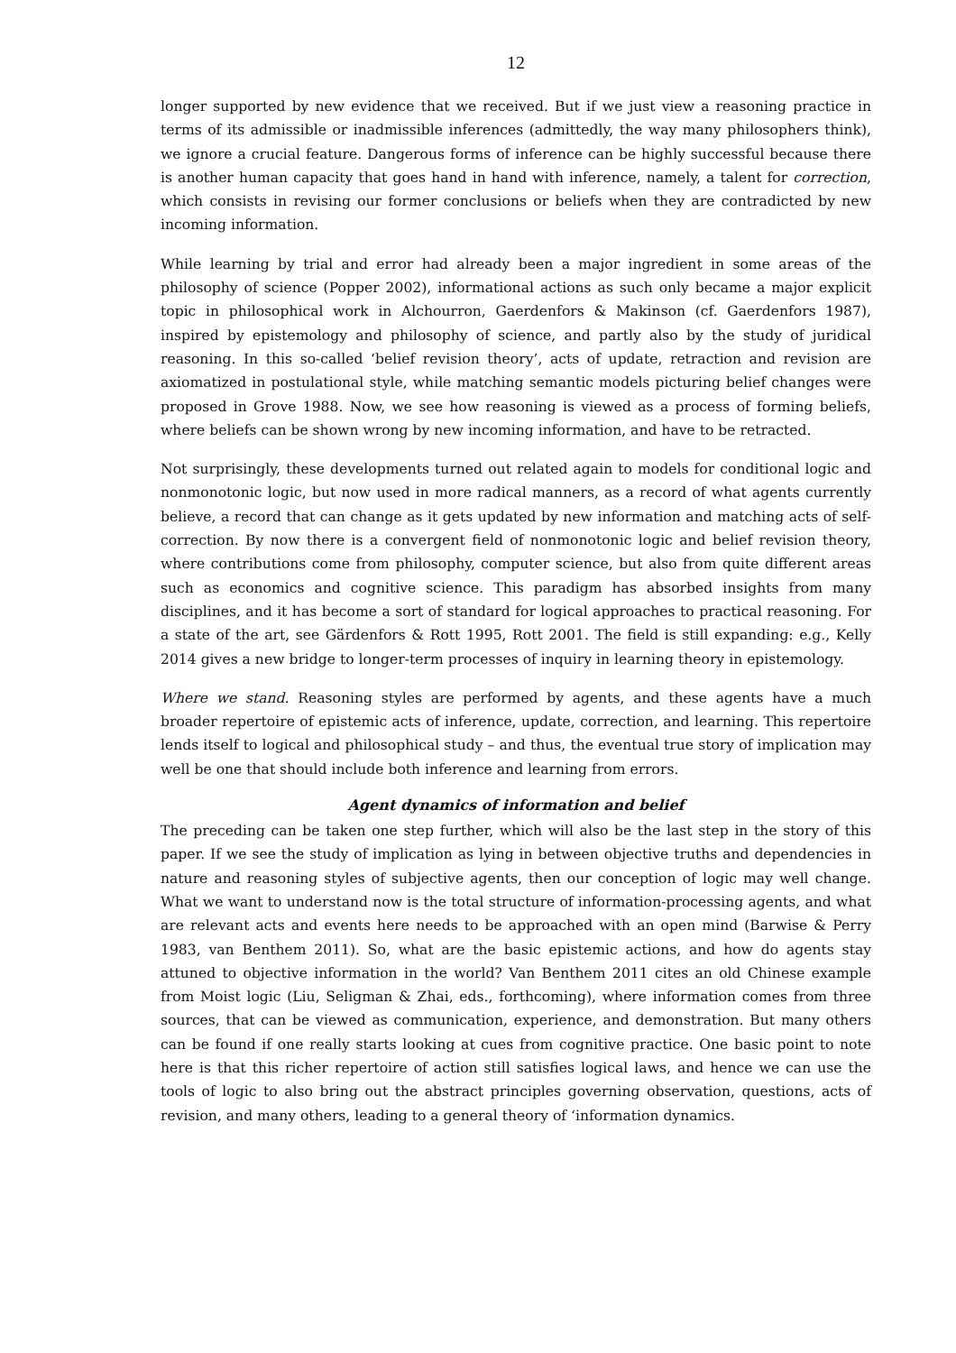12
longer supported by new evidence that we received. But if we just view a reasoning practice in terms of its admissible or inadmissible inferences (admittedly, the way many philosophers think), we ignore a crucial feature. Dangerous forms of inference can be highly successful because there is another human capacity that goes hand in hand with inference, namely, a talent for correction, which consists in revising our former conclusions or beliefs when they are contradicted by new incoming information.
While learning by trial and error had already been a major ingredient in some areas of the philosophy of science (Popper 2002), informational actions as such only became a major explicit topic in philosophical work in Alchourron, Gaerdenfors & Makinson (cf. Gaerdenfors 1987), inspired by epistemology and philosophy of science, and partly also by the study of juridical reasoning. In this so-called ‘belief revision theory’, acts of update, retraction and revision are axiomatized in postulational style, while matching semantic models picturing belief changes were proposed in Grove 1988. Now, we see how reasoning is viewed as a process of forming beliefs, where beliefs can be shown wrong by new incoming information, and have to be retracted.
Not surprisingly, these developments turned out related again to models for conditional logic and nonmonotonic logic, but now used in more radical manners, as a record of what agents currently believe, a record that can change as it gets updated by new information and matching acts of self-correction. By now there is a convergent field of nonmonotonic logic and belief revision theory, where contributions come from philosophy, computer science, but also from quite different areas such as economics and cognitive science. This paradigm has absorbed insights from many disciplines, and it has become a sort of standard for logical approaches to practical reasoning. For a state of the art, see Gärdenfors & Rott 1995, Rott 2001. The field is still expanding: e.g., Kelly 2014 gives a new bridge to longer-term processes of inquiry in learning theory in epistemology.
Where we stand. Reasoning styles are performed by agents, and these agents have a much broader repertoire of epistemic acts of inference, update, correction, and learning. This repertoire lends itself to logical and philosophical study – and thus, the eventual true story of implication may well be one that should include both inference and learning from errors.
Agent dynamics of information and belief
The preceding can be taken one step further, which will also be the last step in the story of this paper. If we see the study of implication as lying in between objective truths and dependencies in nature and reasoning styles of subjective agents, then our conception of logic may well change. What we want to understand now is the total structure of information-processing agents, and what are relevant acts and events here needs to be approached with an open mind (Barwise & Perry 1983, van Benthem 2011). So, what are the basic epistemic actions, and how do agents stay attuned to objective information in the world? Van Benthem 2011 cites an old Chinese example from Moist logic (Liu, Seligman & Zhai, eds., forthcoming), where information comes from three sources, that can be viewed as communication, experience, and demonstration. But many others can be found if one really starts looking at cues from cognitive practice. One basic point to note here is that this richer repertoire of action still satisfies logical laws, and hence we can use the tools of logic to also bring out the abstract principles governing observation, questions, acts of revision, and many others, leading to a general theory of ‘information dynamics.